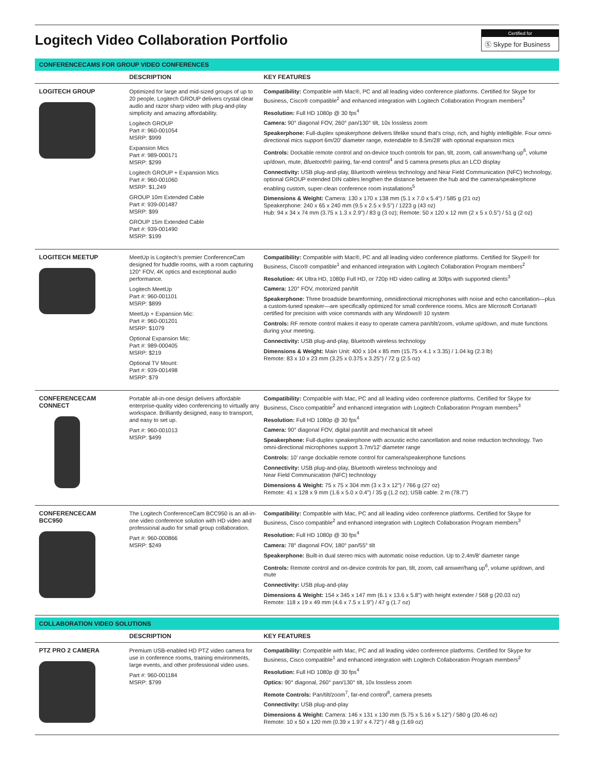Logitech Video Collaboration Portfolio
Certified for
Ⓢ Skype for Business
CONFERENCECAMS FOR GROUP VIDEO CONFERENCES
| | DESCRIPTION | KEY FEATURES |
| --- | --- | --- |
| LOGITECH GROUP | Optimized for large and mid-sized groups of up to 20 people, Logitech GROUP delivers crystal clear audio and razor sharp video with plug-and-play simplicity and amazing affordability. Logitech GROUP Part #: 960-001054 MSRP: $999 Expansion Mics Part #: 989-000171 MSRP: $299 Logitech GROUP + Expansion Mics Part #: 960-001060 MSRP: $1,249 GROUP 10m Extended Cable Part #: 939-001487 MSRP: $99 GROUP 15m Extended Cable Part #: 939-001490 MSRP: $199 | Compatibility: Compatible with Mac®, PC and all leading video conference platforms. Certified for Skype for Business, Cisco® compatible<sup>2</sup> and enhanced integration with Logitech Collaboration Program members<sup>3</sup> Resolution: Full HD 1080p @ 30 fps<sup>4</sup> Camera: 90° diagonal FOV, 260° pan/130° tilt, 10x lossless zoom Speakerphone: Full-duplex speakerphone delivers lifelike sound that's crisp, rich, and highly intelligible. Four omni-directional mics support 6m/20' diameter range, extendable to 8.5m/28' with optional expansion mics Controls: Dockable remote control and on-device touch controls for pan, tilt, zoom, call answer/hang up<sup>6</sup>, volume up/down, mute, Bluetooth ® pairing, far-end control<sup>4</sup> and 5 camera presets plus an LCD display Connectivity: USB plug-and-play, Bluetooth wireless technology and Near Field Communication (NFC) technology, optional GROUP extended DIN cables lengthen the distance between the hub and the camera/speakerphone enabling custom, super-clean conference room installations<sup>5</sup> Dimensions & Weight: Camera: 130 x 170 x 138 mm (5.1 x 7.0 x 5.4") / 585 g (21 oz) Speakerphone: 240 x 65 x 240 mm (9.5 x 2.5 x 9.5") / 1223 g (43 oz) Hub: 94 x 34 x 74 mm (3.75 x 1.3 x 2.9") / 83 g (3 oz); Remote: 50 x 120 x 12 mm (2 x 5 x 0.5") / 51 g (2 oz) |
| LOGITECH MEETUP | MeetUp is Logitech's premier ConferenceCam designed for huddle rooms, with a room capturing 120° FOV, 4K optics and exceptional audio performance. Logitech MeetUp Part #: 960-001101 MSRP: $899 MeetUp + Expansion Mic: Part #: 960-001201 MSRP: $1079 Optional Expansion Mic: Part #: 989-000405 MSRP: $219 Optional TV Mount: Part #: 939-001498 MSRP: $79 | Compatibility: Compatible with Mac®, PC and all leading video conference platforms. Certified for Skype® for Business, Cisco® compatible<sup>1</sup> and enhanced integration with Logitech Collaboration Program members<sup>2</sup> Resolution: 4K Ultra HD, 1080p Full HD, or 720p HD video calling at 30fps with supported clients<sup>3</sup> Camera: 120° FOV, motorized pan/tilt Speakerphone: Three broadside beamforming, omnidirectional microphones with noise and echo cancellation—plus a custom-tuned speaker—are specifically optimized for small conference rooms. Mics are Microsoft Cortana® certified for precision with voice commands with any Windows® 10 system Controls: RF remote control makes it easy to operate camera pan/tilt/zoom, volume up/down, and mute functions during your meeting. Connectivity: USB plug-and-play, Bluetooth wireless technology Dimensions & Weight: Main Unit: 400 x 104 x 85 mm (15.75 x 4.1 x 3.35) / 1.04 kg (2.3 lb) Remote: 83 x 10 x 23 mm (3.25 x 0.375 x 3.25") / 72 g (2.5 oz) |
| CONFERENCECAM CONNECT | Portable all-in-one design delivers affordable enterprise-quality video conferencing to virtually any workspace. Brilliantly designed, easy to transport, and easy to set up. Part #: 960-001013 MSRP: $499 | Compatibility: Compatible with Mac, PC and all leading video conference platforms. Certified for Skype for Business, Cisco compatible<sup>2</sup> and enhanced integration with Logitech Collaboration Program members<sup>3</sup> Resolution: Full HD 1080p @ 30 fps<sup>4</sup> Camera: 90° diagonal FOV, digital pan/tilt and mechanical tilt wheel Speakerphone: Full-duplex speakerphone with acoustic echo cancellation and noise reduction technology. Two omni-directional microphones support 3.7m/12' diameter range Controls: 10' range dockable remote control for camera/speakerphone functions Connectivity: USB plug-and-play, Bluetooth wireless technology and Near Field Communication (NFC) technology Dimensions & Weight: 75 x 75 x 304 mm (3 x 3 x 12") / 766 g (27 oz) Remote: 41 x 128 x 9 mm (1.6 x 5.0 x 0.4") / 35 g (1.2 oz); USB cable: 2 m (78.7") |
| CONFERENCECAM BCC950 | The Logitech ConferenceCam BCC950 is an all-in-one video conference solution with HD video and professional audio for small group collaboration. Part #: 960-000866 MSRP: $249 | Compatibility: Compatible with Mac, PC and all leading video conference platforms. Certified for Skype for Business, Cisco compatible<sup>2</sup> and enhanced integration with Logitech Collaboration Program members<sup>3</sup> Resolution: Full HD 1080p @ 30 fps<sup>4</sup> Camera: 78° diagonal FOV, 180° pan/55° tilt Speakerphone: Built-in dual stereo mics with automatic noise reduction. Up to 2.4m/8' diameter range Controls: Remote control and on-device controls for pan, tilt, zoom, call answer/hang up<sup>6</sup>, volume up/down, and mute Connectivity: USB plug-and-play Dimensions & Weight: 154 x 345 x 147 mm (6.1 x 13.6 x 5.8") with height extender / 568 g (20.03 oz) Remote: 118 x 19 x 49 mm (4.6 x 7.5 x 1.9") / 47 g (1.7 oz) |
COLLABORATION VIDEO SOLUTIONS
| | DESCRIPTION | KEY FEATURES |
| --- | --- | --- |
| PTZ PRO 2 CAMERA | Premium USB-enabled HD PTZ video camera for use in conference rooms, training environments, large events, and other professional video uses. Part #: 960-001184 MSRP: $799 | Compatibility: Compatible with Mac, PC and all leading video conference platforms. Certified for Skype for Business, Cisco compatible<sup>1</sup> and enhanced integration with Logitech Collaboration Program members<sup>2</sup> Resolution: Full HD 1080p @ 30 fps<sup>4</sup> Optics: 90° diagonal, 260° pan/130° tilt, 10x lossless zoom Remote Controls: Pan/tilt/zoom<sup>7</sup>, far-end control<sup>8</sup>, camera presets Connectivity: USB plug-and-play Dimensions & Weight: Camera: 146 x 131 x 130 mm (5.75 x 5.16 x 5.12") / 580 g (20.46 oz) Remote: 10 x 50 x 120 mm (0.39 x 1.97 x 4.72") / 48 g (1.69 oz) |